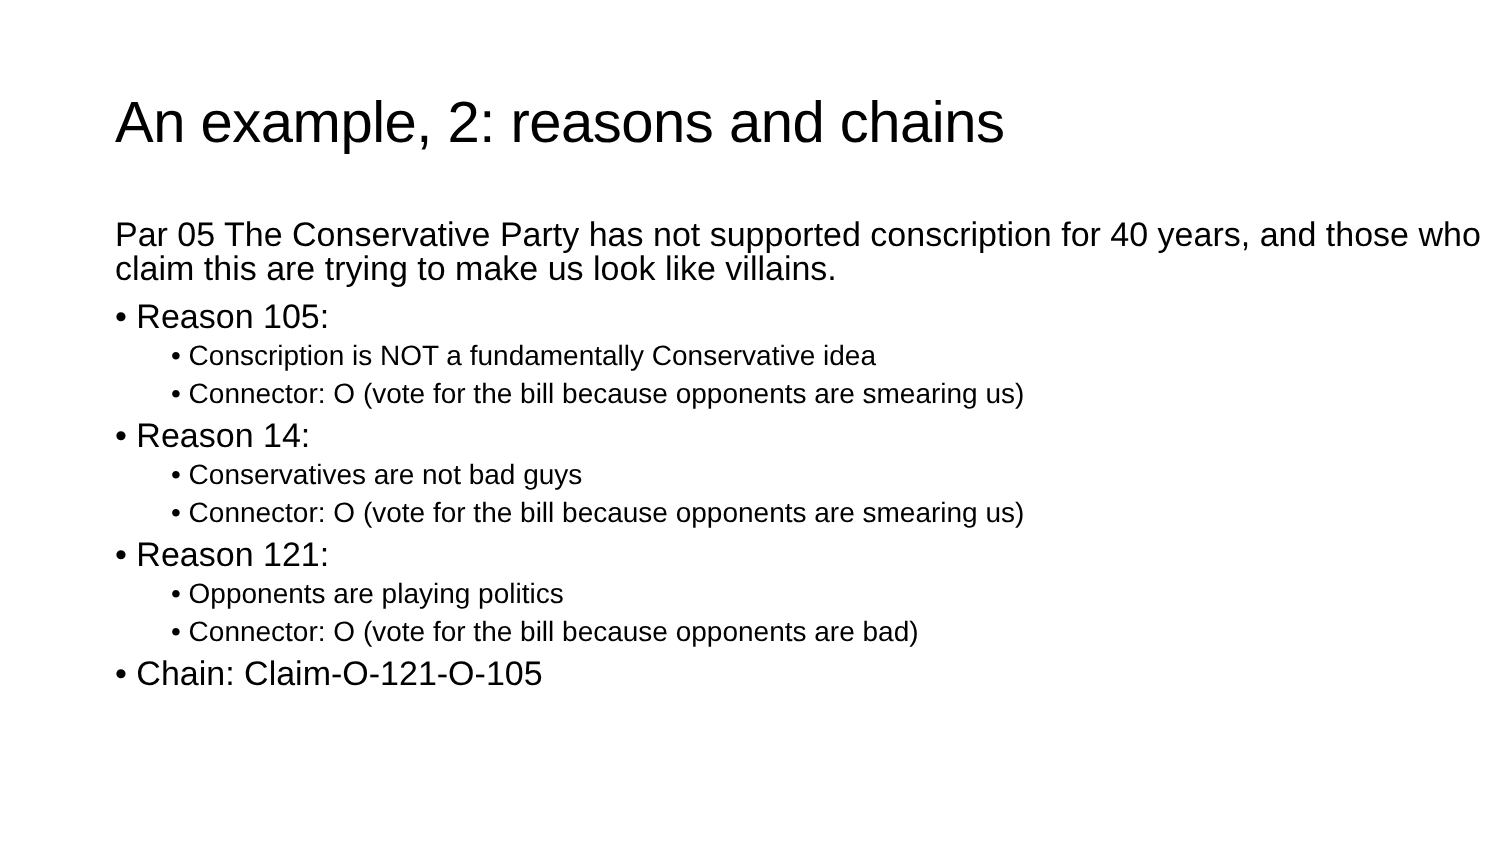An example, 2: reasons and chains
Par 05 The Conservative Party has not supported conscription for 40 years, and those who claim this are trying to make us look like villains.
• Reason 105:
• Conscription is NOT a fundamentally Conservative idea
• Connector: O (vote for the bill because opponents are smearing us)
• Reason 14:
• Conservatives are not bad guys
• Connector: O (vote for the bill because opponents are smearing us)
• Reason 121:
• Opponents are playing politics
• Connector: O (vote for the bill because opponents are bad)
• Chain: Claim-O-121-O-105